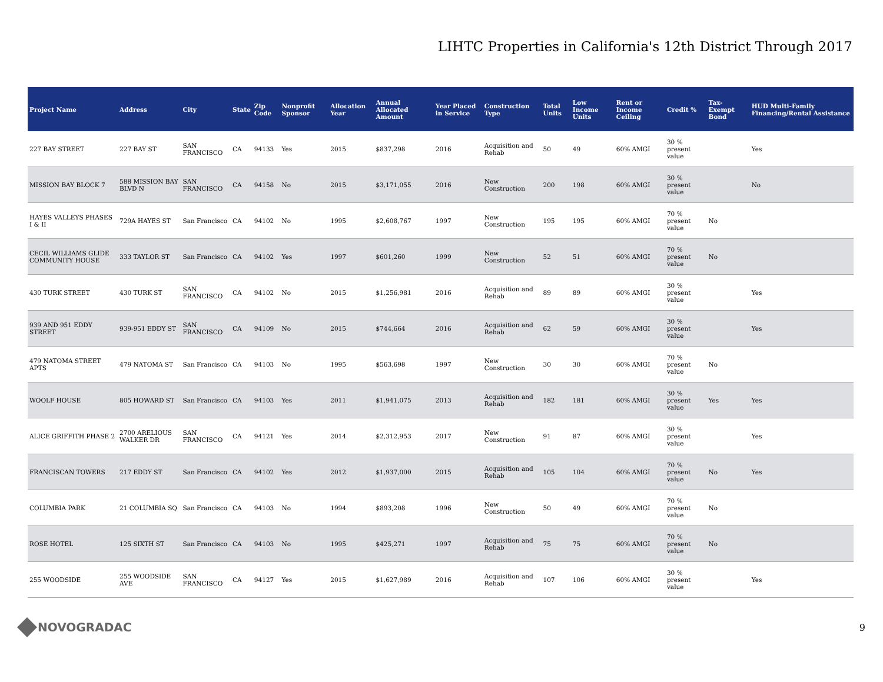LIHTC Properties in California's 12th District Through 2017
| Project Name | Address | City | State | Zip Code | Nonprofit Sponsor | Allocation Year | Annual Allocated Amount | Year Placed in Service | Construction Type | Total Units | Low Income Units | Rent or Income Ceiling | Credit % | Tax-Exempt Bond | HUD Multi-Family Financing/Rental Assistance |
| --- | --- | --- | --- | --- | --- | --- | --- | --- | --- | --- | --- | --- | --- | --- | --- |
| 227 BAY STREET | 227 BAY ST | SAN FRANCISCO | CA | 94133 | Yes | 2015 | $837,298 | 2016 | Acquisition and Rehab | 50 | 49 | 60% AMGI | 30 % present value | | Yes |
| MISSION BAY BLOCK 7 | 588 MISSION BAY BLVD N | SAN FRANCISCO | CA | 94158 | No | 2015 | $3,171,055 | 2016 | New Construction | 200 | 198 | 60% AMGI | 30 % present value | | No |
| HAYES VALLEYS PHASES I & II | 729A HAYES ST | San Francisco | CA | 94102 | No | 1995 | $2,608,767 | 1997 | New Construction | 195 | 195 | 60% AMGI | 70 % present value | No | |
| CECIL WILLIAMS GLIDE COMMUNITY HOUSE | 333 TAYLOR ST | San Francisco | CA | 94102 | Yes | 1997 | $601,260 | 1999 | New Construction | 52 | 51 | 60% AMGI | 70 % present value | No | |
| 430 TURK STREET | 430 TURK ST | SAN FRANCISCO | CA | 94102 | No | 2015 | $1,256,981 | 2016 | Acquisition and Rehab | 89 | 89 | 60% AMGI | 30 % present value | | Yes |
| 939 AND 951 EDDY STREET | 939-951 EDDY ST | SAN FRANCISCO | CA | 94109 | No | 2015 | $744,664 | 2016 | Acquisition and Rehab | 62 | 59 | 60% AMGI | 30 % present value | | Yes |
| 479 NATOMA STREET APTS | 479 NATOMA ST | San Francisco | CA | 94103 | No | 1995 | $563,698 | 1997 | New Construction | 30 | 30 | 60% AMGI | 70 % present value | No | |
| WOOLF HOUSE | 805 HOWARD ST | San Francisco | CA | 94103 | Yes | 2011 | $1,941,075 | 2013 | Acquisition and Rehab | 182 | 181 | 60% AMGI | 30 % present value | Yes | Yes |
| ALICE GRIFFITH PHASE 2 | 2700 ARELIOUS WALKER DR | SAN FRANCISCO | CA | 94121 | Yes | 2014 | $2,312,953 | 2017 | New Construction | 91 | 87 | 60% AMGI | 30 % present value | | Yes |
| FRANCISCAN TOWERS | 217 EDDY ST | San Francisco | CA | 94102 | Yes | 2012 | $1,937,000 | 2015 | Acquisition and Rehab | 105 | 104 | 60% AMGI | 70 % present value | No | Yes |
| COLUMBIA PARK | 21 COLUMBIA SQ | San Francisco | CA | 94103 | No | 1994 | $893,208 | 1996 | New Construction | 50 | 49 | 60% AMGI | 70 % present value | No | |
| ROSE HOTEL | 125 SIXTH ST | San Francisco | CA | 94103 | No | 1995 | $425,271 | 1997 | Acquisition and Rehab | 75 | 75 | 60% AMGI | 70 % present value | No | |
| 255 WOODSIDE | 255 WOODSIDE AVE | SAN FRANCISCO | CA | 94127 | Yes | 2015 | $1,627,989 | 2016 | Acquisition and Rehab | 107 | 106 | 60% AMGI | 30 % present value | | Yes |
NOVOGRADAC
9